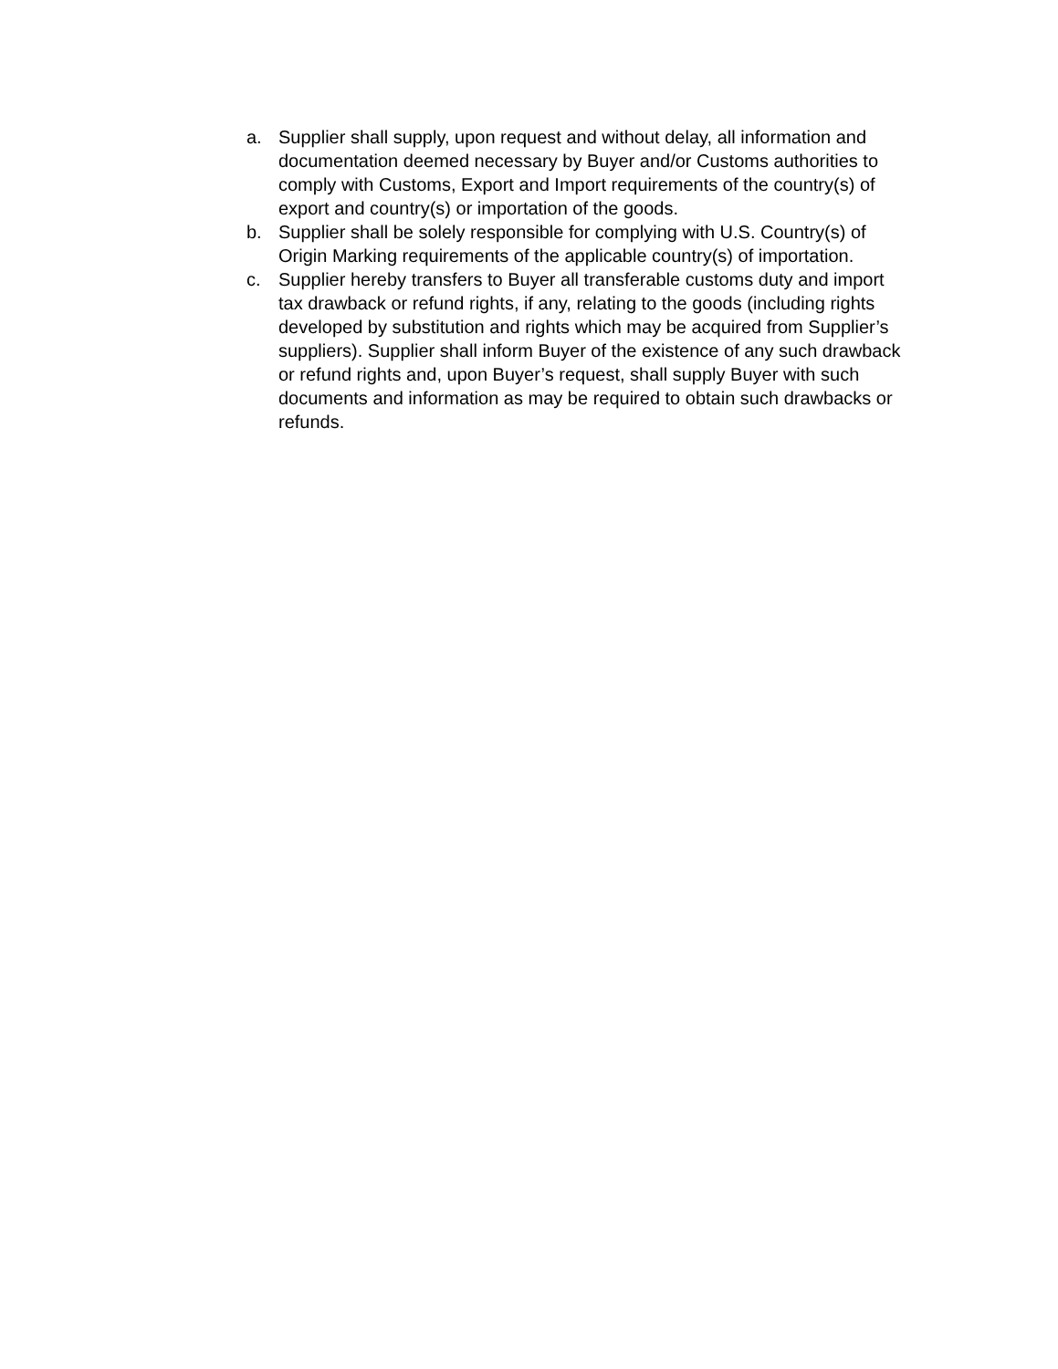a. Supplier shall supply, upon request and without delay, all information and documentation deemed necessary by Buyer and/or Customs authorities to comply with Customs, Export and Import requirements of the country(s) of export and country(s) or importation of the goods.
b. Supplier shall be solely responsible for complying with U.S. Country(s) of Origin Marking requirements of the applicable country(s) of importation.
c. Supplier hereby transfers to Buyer all transferable customs duty and import tax drawback or refund rights, if any, relating to the goods (including rights developed by substitution and rights which may be acquired from Supplier’s suppliers). Supplier shall inform Buyer of the existence of any such drawback or refund rights and, upon Buyer’s request, shall supply Buyer with such documents and information as may be required to obtain such drawbacks or refunds.